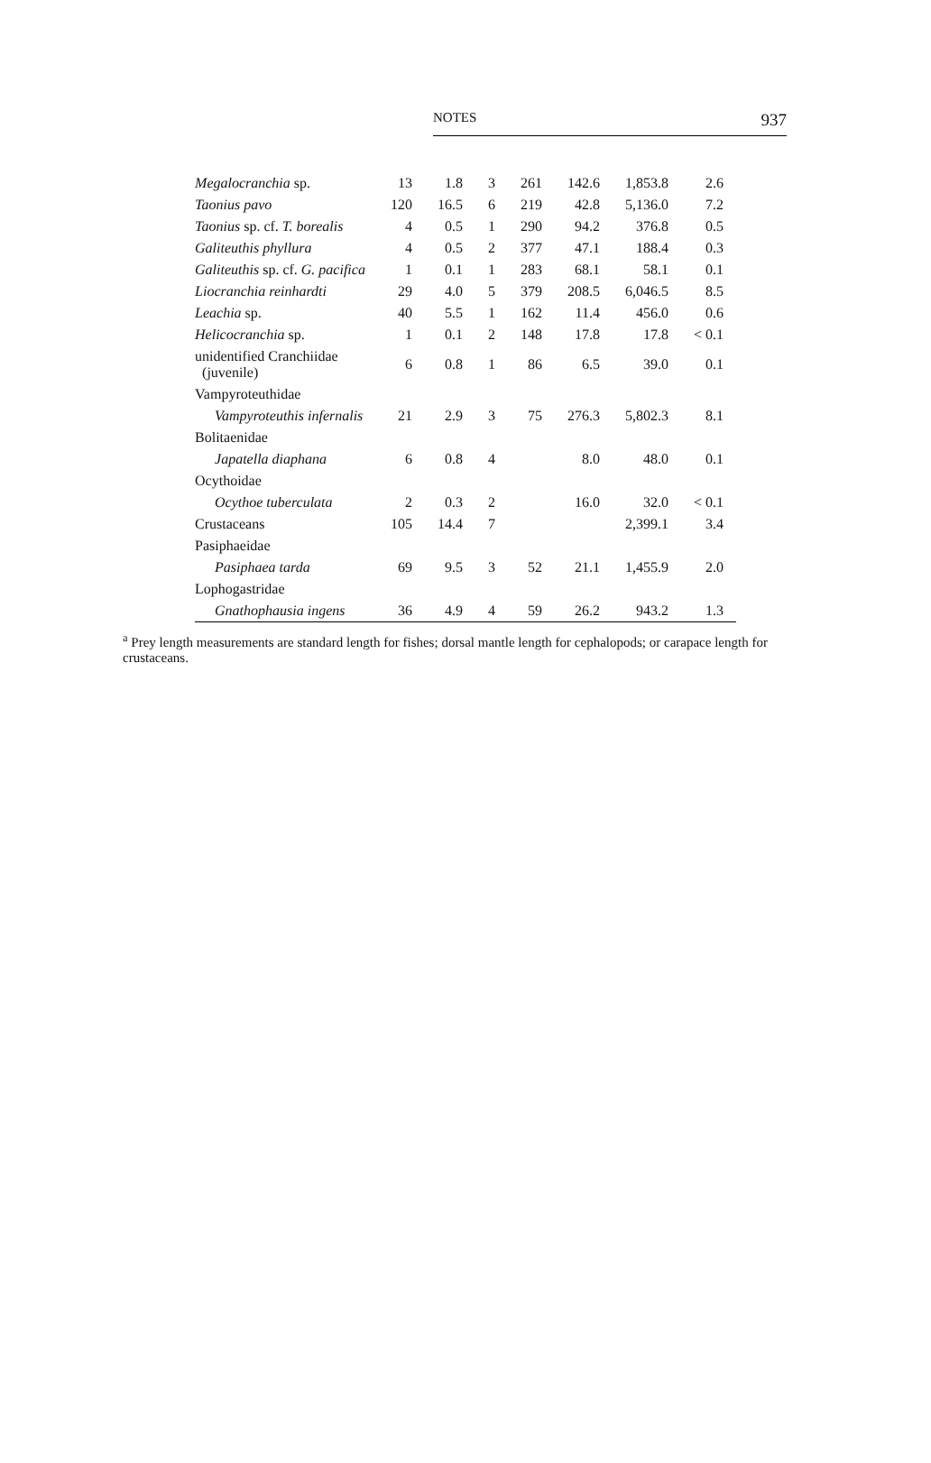NOTES 937
| Megalocranchia sp. | 13 | 1.8 | 3 | 261 | 142.6 | 1,853.8 | 2.6 |
| Taonius pavo | 120 | 16.5 | 6 | 219 | 42.8 | 5,136.0 | 7.2 |
| Taonius sp. cf. T. borealis | 4 | 0.5 | 1 | 290 | 94.2 | 376.8 | 0.5 |
| Galiteuthis phyllura | 4 | 0.5 | 2 | 377 | 47.1 | 188.4 | 0.3 |
| Galiteuthis sp. cf. G. pacifica | 1 | 0.1 | 1 | 283 | 68.1 | 58.1 | 0.1 |
| Liocranchia reinhardti | 29 | 4.0 | 5 | 379 | 208.5 | 6,046.5 | 8.5 |
| Leachia sp. | 40 | 5.5 | 1 | 162 | 11.4 | 456.0 | 0.6 |
| Helicocranchia sp. | 1 | 0.1 | 2 | 148 | 17.8 | 17.8 | < 0.1 |
| unidentified Cranchiidae (juvenile) | 6 | 0.8 | 1 | 86 | 6.5 | 39.0 | 0.1 |
| Vampyroteuthidae | | | | | | | |
| Vampyroteuthis infernalis | 21 | 2.9 | 3 | 75 | 276.3 | 5,802.3 | 8.1 |
| Bolitaenidae | | | | | | | |
| Japatella diaphana | 6 | 0.8 | 4 | | 8.0 | 48.0 | 0.1 |
| Ocythoidae | | | | | | | |
| Ocythoe tuberculata | 2 | 0.3 | 2 | | 16.0 | 32.0 | < 0.1 |
| Crustaceans | 105 | 14.4 | 7 | | | 2,399.1 | 3.4 |
| Pasiphaeidae | | | | | | | |
| Pasiphaea tarda | 69 | 9.5 | 3 | 52 | 21.1 | 1,455.9 | 2.0 |
| Lophogastridae | | | | | | | |
| Gnathophausia ingens | 36 | 4.9 | 4 | 59 | 26.2 | 943.2 | 1.3 |
<sup>a</sup> Prey length measurements are standard length for fishes; dorsal mantle length for cephalopods; or carapace length for crustaceans.